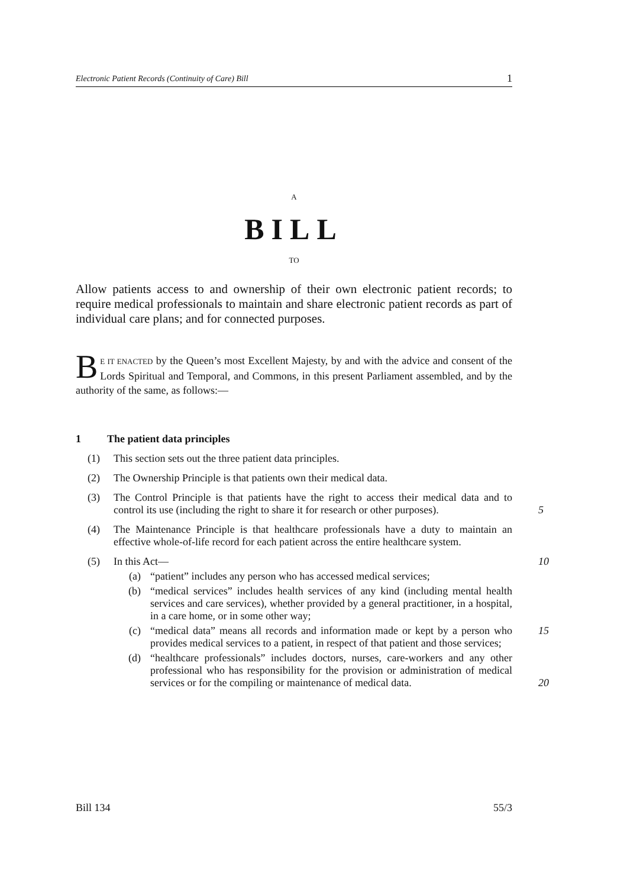Electronic Patient Records (Continuity of Care) Bill 1
A
BILL
TO
Allow patients access to and ownership of their own electronic patient records; to require medical professionals to maintain and share electronic patient records as part of individual care plans; and for connected purposes.
BE IT ENACTED by the Queen’s most Excellent Majesty, by and with the advice and consent of the Lords Spiritual and Temporal, and Commons, in this present Parliament assembled, and by the authority of the same, as follows:—
1 The patient data principles
(1) This section sets out the three patient data principles.
(2) The Ownership Principle is that patients own their medical data.
(3) The Control Principle is that patients have the right to access their medical data and to control its use (including the right to share it for research or other purposes).
5
(4) The Maintenance Principle is that healthcare professionals have a duty to maintain an effective whole-of-life record for each patient across the entire healthcare system.
(5) In this Act—
10
(a) “patient” includes any person who has accessed medical services;
(b) “medical services” includes health services of any kind (including mental health services and care services), whether provided by a general practitioner, in a hospital, in a care home, or in some other way;
(c) “medical data” means all records and information made or kept by a person who provides medical services to a patient, in respect of that patient and those services;
15
(d) “healthcare professionals” includes doctors, nurses, care-workers and any other professional who has responsibility for the provision or administration of medical services or for the compiling or maintenance of medical data.
20
Bill 134 55/3